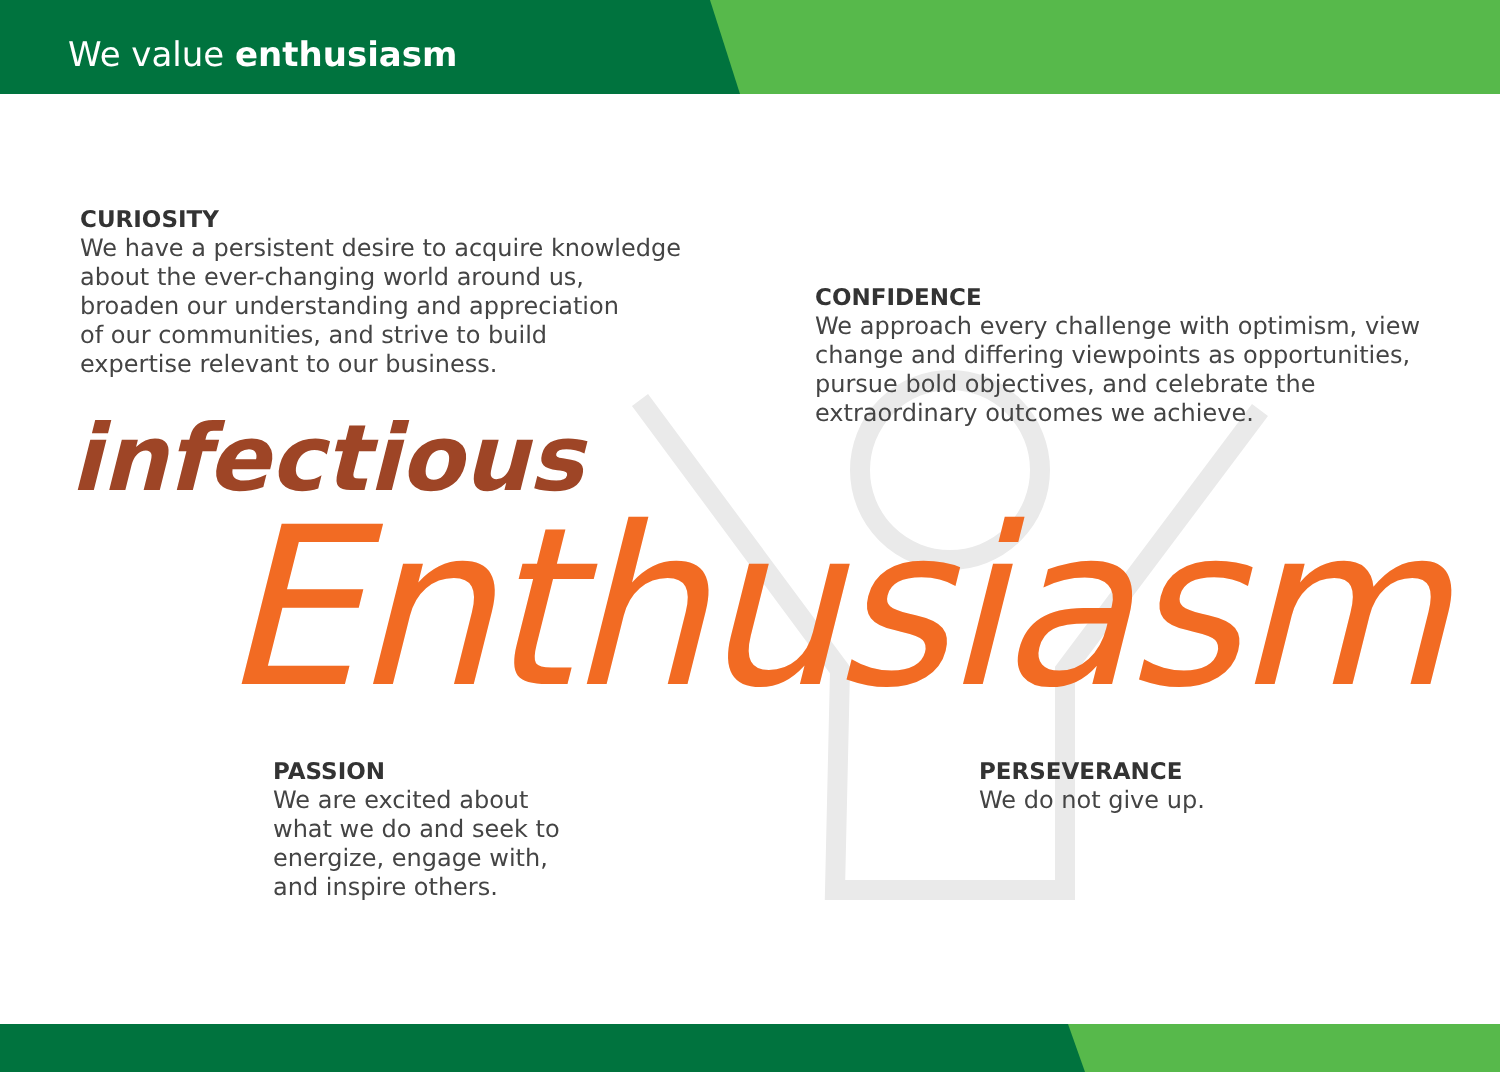We value enthusiasm
CURIOSITY
We have a persistent desire to acquire knowledge
about the ever-changing world around us,
broaden our understanding and appreciation
of our communities, and strive to build
expertise relevant to our business.
CONFIDENCE
We approach every challenge with optimism, view
change and differing viewpoints as opportunities,
pursue bold objectives, and celebrate the
extraordinary outcomes we achieve.
infectious
Enthusiasm
PASSION
We are excited about
what we do and seek to
energize, engage with,
and inspire others.
PERSEVERANCE
We do not give up.